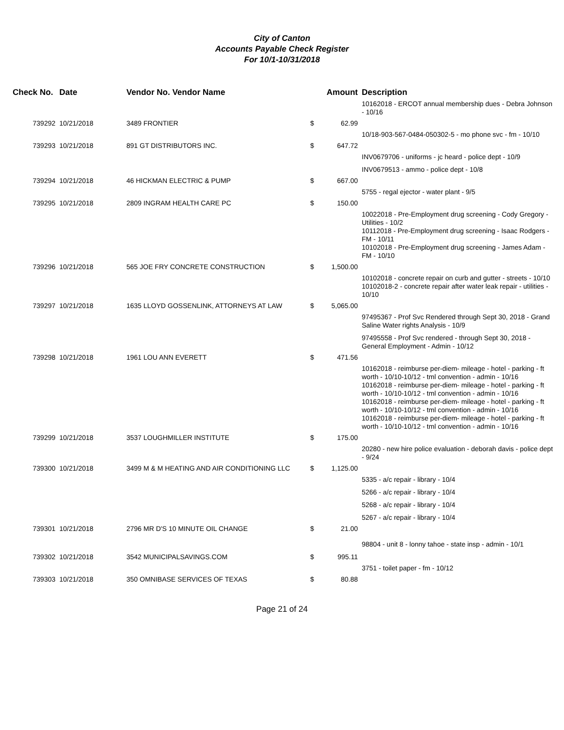City of Canton
Accounts Payable Check Register
For 10/1-10/31/2018
| Check No. | Date | Vendor No. Vendor Name | | Amount | Description |
| --- | --- | --- | --- | --- | --- |
| | | | | | 10162018 - ERCOT annual membership dues - Debra Johnson - 10/16 |
| 739292 | 10/21/2018 | 3489 FRONTIER | $ | 62.99 | |
| | | | | | 10/18-903-567-0484-050302-5 - mo phone svc - fm - 10/10 |
| 739293 | 10/21/2018 | 891 GT DISTRIBUTORS INC. | $ | 647.72 | |
| | | | | | INV0679706 - uniforms - jc heard - police dept - 10/9 |
| | | | | | INV0679513 - ammo - police dept - 10/8 |
| 739294 | 10/21/2018 | 46 HICKMAN ELECTRIC & PUMP | $ | 667.00 | |
| | | | | | 5755 - regal ejector - water plant - 9/5 |
| 739295 | 10/21/2018 | 2809 INGRAM HEALTH CARE PC | $ | 150.00 | |
| | | | | | 10022018 - Pre-Employment drug screening - Cody Gregory - Utilities - 10/2 10112018 - Pre-Employment drug screening - Isaac Rodgers - FM - 10/11 10102018 - Pre-Employment drug screening - James Adam - FM - 10/10 |
| 739296 | 10/21/2018 | 565 JOE FRY CONCRETE CONSTRUCTION | $ | 1,500.00 | |
| | | | | | 10102018 - concrete repair on curb and gutter - streets - 10/10 10102018-2 - concrete repair after water leak repair - utilities - 10/10 |
| 739297 | 10/21/2018 | 1635 LLOYD GOSSENLINK, ATTORNEYS AT LAW | $ | 5,065.00 | |
| | | | | | 97495367 - Prof Svc Rendered through Sept 30, 2018 - Grand Saline Water rights Analysis - 10/9 |
| | | | | | 97495558 - Prof Svc rendered - through Sept 30, 2018 - General Employment - Admin - 10/12 |
| 739298 | 10/21/2018 | 1961 LOU ANN EVERETT | $ | 471.56 | |
| | | | | | 10162018 - reimburse per-diem- mileage - hotel - parking - ft worth - 10/10-10/12 - tml convention - admin - 10/16 10162018 - reimburse per-diem- mileage - hotel - parking - ft worth - 10/10-10/12 - tml convention - admin - 10/16 10162018 - reimburse per-diem- mileage - hotel - parking - ft worth - 10/10-10/12 - tml convention - admin - 10/16 10162018 - reimburse per-diem- mileage - hotel - parking - ft worth - 10/10-10/12 - tml convention - admin - 10/16 |
| 739299 | 10/21/2018 | 3537 LOUGHMILLER INSTITUTE | $ | 175.00 | |
| | | | | | 20280 - new hire police evaluation - deborah davis - police dept - 9/24 |
| 739300 | 10/21/2018 | 3499 M & M HEATING AND AIR CONDITIONING LLC | $ | 1,125.00 | |
| | | | | | 5335 - a/c repair - library - 10/4 |
| | | | | | 5266 - a/c repair - library - 10/4 |
| | | | | | 5268 - a/c repair - library - 10/4 |
| | | | | | 5267 - a/c repair - library - 10/4 |
| 739301 | 10/21/2018 | 2796 MR D'S 10 MINUTE OIL CHANGE | $ | 21.00 | |
| | | | | | 98804 - unit 8 - lonny tahoe - state insp - admin - 10/1 |
| 739302 | 10/21/2018 | 3542 MUNICIPALSAVINGS.COM | $ | 995.11 | |
| | | | | | 3751 - toilet paper - fm - 10/12 |
| 739303 | 10/21/2018 | 350 OMNIBASE SERVICES OF TEXAS | $ | 80.88 | |
Page 21 of 24